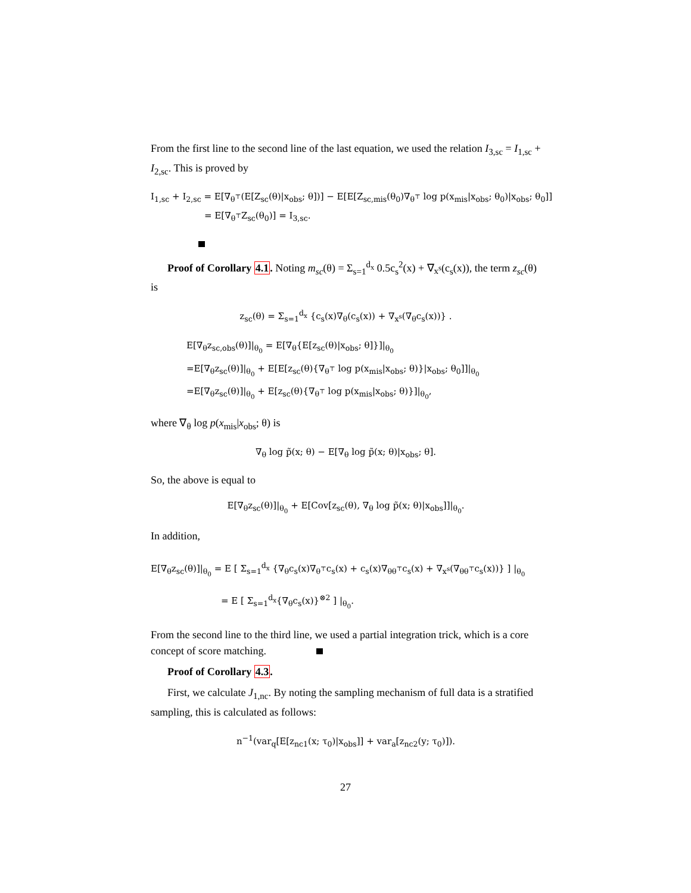From the first line to the second line of the last equation, we used the relation I<sub>3,sc</sub> = I<sub>1,sc</sub> + I<sub>2,sc</sub>. This is proved by
I<sub>1,sc</sub> + I<sub>2,sc</sub> = E[∇<sub>θ<sup>⊤</sup></sub>(E[Z<sub>sc</sub>(θ)|x<sub>obs</sub>; θ])] − E[E[Z<sub>sc,mis</sub>(θ<sub>0</sub>)∇<sub>θ<sup>⊤</sup></sub> log p(x<sub>mis</sub>|x<sub>obs</sub>; θ<sub>0</sub>)|x<sub>obs</sub>; θ<sub>0</sub>]]
= E[∇<sub>θ<sup>⊤</sup></sub>Z<sub>sc</sub>(θ<sub>0</sub>)] = I<sub>3,sc</sub>.
Proof of Corollary 4.1. Noting m<sub>sc</sub>(θ) = Σ<sub>s=1</sub><sup>d<sub>x</sub></sup> 0.5c<sub>s</sub><sup>2</sup>(x) + ∇<sub>x<sup>s</sup></sub>(c<sub>s</sub>(x)), the term z<sub>sc</sub>(θ) is
z<sub>sc</sub>(θ) = Σ<sub>s=1</sub><sup>d<sub>x</sub></sup> {c<sub>s</sub>(x)∇<sub>θ</sub>(c<sub>s</sub>(x)) + ∇<sub>x<sup>s</sup></sub>(∇<sub>θ</sub>c<sub>s</sub>(x))} .
E[∇<sub>θ</sub>z<sub>sc,obs</sub>(θ)]|<sub>θ<sub>0</sub></sub> = E[∇<sub>θ</sub>{E[z<sub>sc</sub>(θ)|x<sub>obs</sub>; θ]}]|<sub>θ<sub>0</sub></sub>
=E[∇<sub>θ</sub>z<sub>sc</sub>(θ)]|<sub>θ<sub>0</sub></sub> + E[E[z<sub>sc</sub>(θ){∇<sub>θ<sup>⊤</sup></sub> log p(x<sub>mis</sub>|x<sub>obs</sub>; θ)}|x<sub>obs</sub>; θ<sub>0</sub>]]|<sub>θ<sub>0</sub></sub>
=E[∇<sub>θ</sub>z<sub>sc</sub>(θ)]|<sub>θ<sub>0</sub></sub> + E[z<sub>sc</sub>(θ){∇<sub>θ<sup>⊤</sup></sub> log p(x<sub>mis</sub>|x<sub>obs</sub>; θ)}]|<sub>θ<sub>0</sub></sub>,
where ∇<sub>θ</sub> log p(x<sub>mis</sub>|x<sub>obs</sub>; θ) is
∇<sub>θ</sub> log p̃(x; θ) − E[∇<sub>θ</sub> log p̃(x; θ)|x<sub>obs</sub>; θ].
So, the above is equal to
E[∇<sub>θ</sub>z<sub>sc</sub>(θ)]|<sub>θ<sub>0</sub></sub> + E[Cov[z<sub>sc</sub>(θ), ∇<sub>θ</sub> log p̃(x; θ)|x<sub>obs</sub>]]|<sub>θ<sub>0</sub></sub>.
In addition,
E[∇<sub>θ</sub>z<sub>sc</sub>(θ)]|<sub>θ<sub>0</sub></sub> = E [ Σ<sub>s=1</sub><sup>d<sub>x</sub></sup> {∇<sub>θ</sub>c<sub>s</sub>(x)∇<sub>θ<sup>⊤</sup></sub>c<sub>s</sub>(x) + c<sub>s</sub>(x)∇<sub>θθ<sup>⊤</sup></sub>c<sub>s</sub>(x) + ∇<sub>x<sup>s</sup></sub>(∇<sub>θθ<sup>⊤</sup></sub>c<sub>s</sub>(x))} ] |<sub>θ<sub>0</sub></sub>
= E [ Σ<sub>s=1</sub><sup>d<sub>x</sub></sup>{∇<sub>θ</sub>c<sub>s</sub>(x)}<sup>⊗2</sup> ] |<sub>θ<sub>0</sub></sub>.
From the second line to the third line, we used a partial integration trick, which is a core concept of score matching.
Proof of Corollary 4.3.
First, we calculate J<sub>1,nc</sub>. By noting the sampling mechanism of full data is a stratified sampling, this is calculated as follows:
n<sup>−1</sup>(var<sub>q</sub>[E[z<sub>nc1</sub>(x; τ<sub>0</sub>)|x<sub>obs</sub>]] + var<sub>a</sub>[z<sub>nc2</sub>(y; τ<sub>0</sub>)]).
27